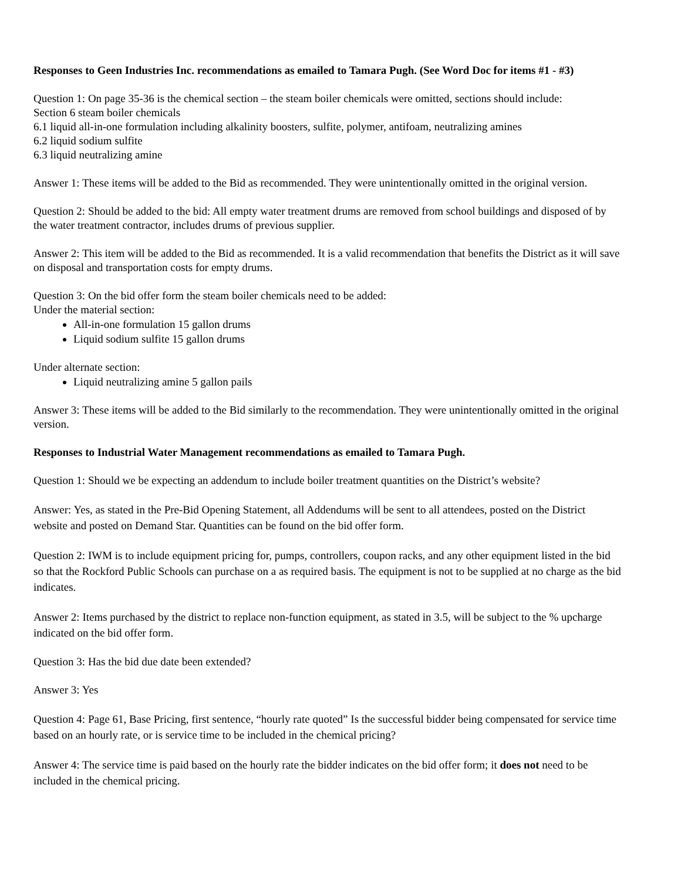Responses to Geen Industries Inc. recommendations as emailed to Tamara Pugh. (See Word Doc for items #1 - #3)
Question 1: On page 35-36 is the chemical section – the steam boiler chemicals were omitted, sections should include:
Section 6 steam boiler chemicals
6.1 liquid all-in-one formulation including alkalinity boosters, sulfite, polymer, antifoam, neutralizing amines
6.2 liquid sodium sulfite
6.3 liquid neutralizing amine
Answer 1: These items will be added to the Bid as recommended. They were unintentionally omitted in the original version.
Question 2: Should be added to the bid: All empty water treatment drums are removed from school buildings and disposed of by the water treatment contractor, includes drums of previous supplier.
Answer 2: This item will be added to the Bid as recommended. It is a valid recommendation that benefits the District as it will save on disposal and transportation costs for empty drums.
Question 3: On the bid offer form the steam boiler chemicals need to be added:
Under the material section:
All-in-one formulation 15 gallon drums
Liquid sodium sulfite 15 gallon drums
Under alternate section:
Liquid neutralizing amine 5 gallon pails
Answer 3: These items will be added to the Bid similarly to the recommendation. They were unintentionally omitted in the original version.
Responses to Industrial Water Management recommendations as emailed to Tamara Pugh.
Question 1: Should we be expecting an addendum to include boiler treatment quantities on the District’s website?
Answer: Yes, as stated in the Pre-Bid Opening Statement, all Addendums will be sent to all attendees, posted on the District website and posted on Demand Star. Quantities can be found on the bid offer form.
Question 2: IWM is to include equipment pricing for, pumps, controllers, coupon racks, and any other equipment listed in the bid so that the Rockford Public Schools can purchase on a as required basis. The equipment is not to be supplied at no charge as the bid indicates.
Answer 2: Items purchased by the district to replace non-function equipment, as stated in 3.5, will be subject to the % upcharge indicated on the bid offer form.
Question 3: Has the bid due date been extended?
Answer 3: Yes
Question 4: Page 61, Base Pricing, first sentence, “hourly rate quoted” Is the successful bidder being compensated for service time based on an hourly rate, or is service time to be included in the chemical pricing?
Answer 4: The service time is paid based on the hourly rate the bidder indicates on the bid offer form; it does not need to be included in the chemical pricing.